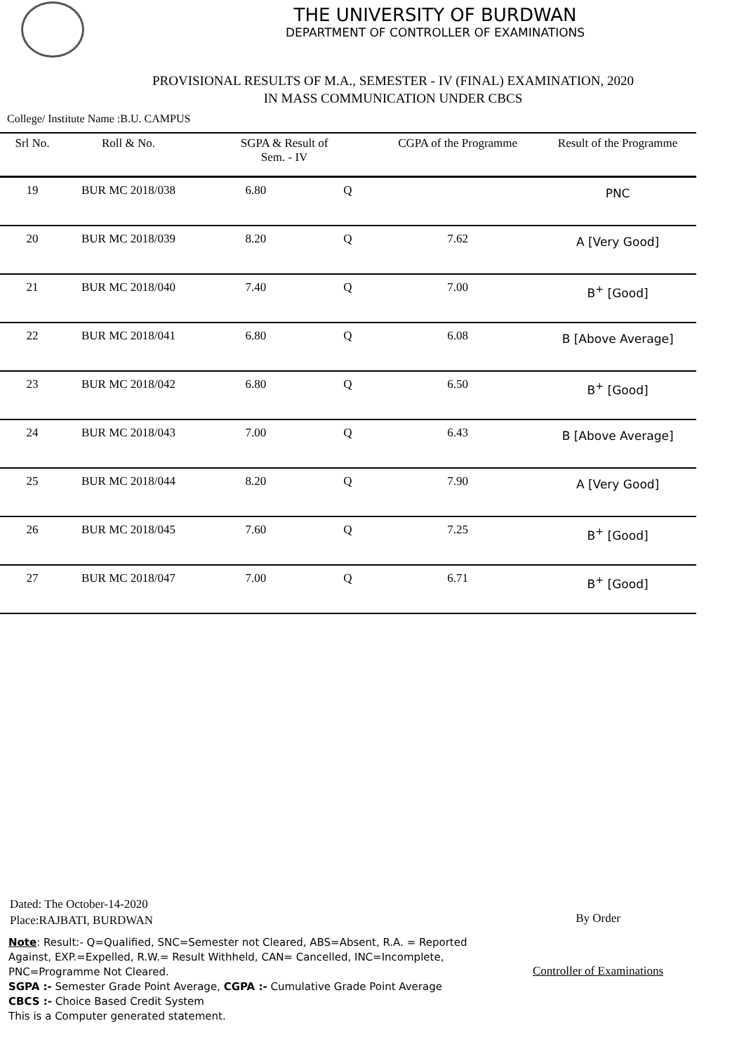THE UNIVERSITY OF BURDWAN
DEPARTMENT OF CONTROLLER OF EXAMINATIONS
PROVISIONAL RESULTS OF M.A., SEMESTER - IV (FINAL) EXAMINATION, 2020
IN MASS COMMUNICATION UNDER CBCS
College/ Institute Name :B.U. CAMPUS
| Srl No. | Roll & No. | SGPA & Result of Sem. - IV | | CGPA of the Programme | Result of the Programme |
| --- | --- | --- | --- | --- | --- |
| 19 | BUR MC 2018/038 | 6.80 | Q | | PNC |
| 20 | BUR MC 2018/039 | 8.20 | Q | 7.62 | A [Very Good] |
| 21 | BUR MC 2018/040 | 7.40 | Q | 7.00 | B<sup>+</sup> [Good] |
| 22 | BUR MC 2018/041 | 6.80 | Q | 6.08 | B [Above Average] |
| 23 | BUR MC 2018/042 | 6.80 | Q | 6.50 | B<sup>+</sup> [Good] |
| 24 | BUR MC 2018/043 | 7.00 | Q | 6.43 | B [Above Average] |
| 25 | BUR MC 2018/044 | 8.20 | Q | 7.90 | A [Very Good] |
| 26 | BUR MC 2018/045 | 7.60 | Q | 7.25 | B<sup>+</sup> [Good] |
| 27 | BUR MC 2018/047 | 7.00 | Q | 6.71 | B<sup>+</sup> [Good] |
Dated: The October-14-2020
Place:RAJBATI, BURDWAN
By Order
Controller of Examinations
Note: Result:- Q=Qualified, SNC=Semester not Cleared, ABS=Absent, R.A. = Reported Against, EXP.=Expelled, R.W.= Result Withheld, CAN= Cancelled, INC=Incomplete, PNC=Programme Not Cleared.
SGPA :- Semester Grade Point Average, CGPA :- Cumulative Grade Point Average
CBCS :- Choice Based Credit System
This is a Computer generated statement.